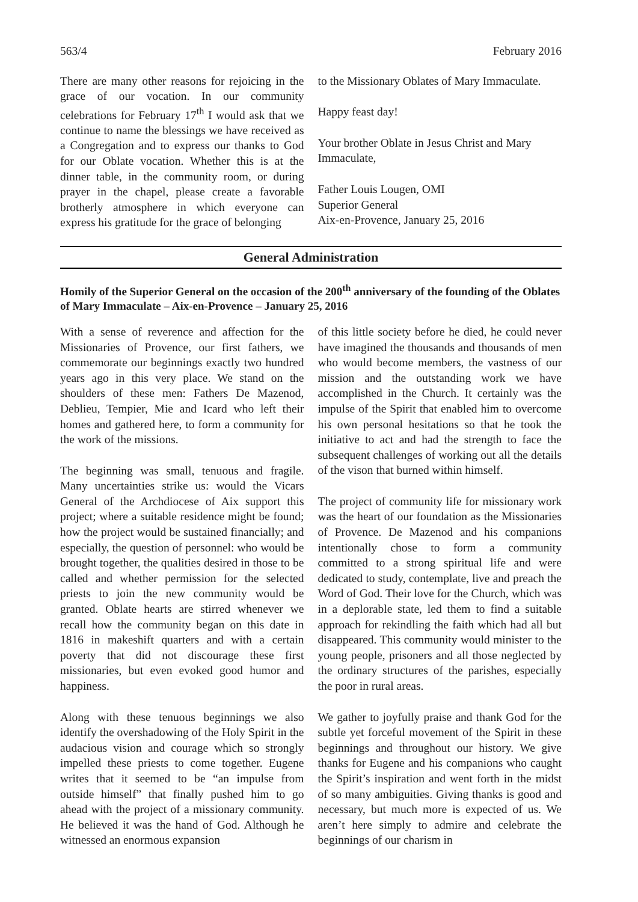563/4 February 2016
There are many other reasons for rejoicing in the grace of our vocation. In our community celebrations for February 17<sup>th</sup> I would ask that we continue to name the blessings we have received as a Congregation and to express our thanks to God for our Oblate vocation. Whether this is at the dinner table, in the community room, or during prayer in the chapel, please create a favorable brotherly atmosphere in which everyone can express his gratitude for the grace of belonging
to the Missionary Oblates of Mary Immaculate.
Happy feast day!
Your brother Oblate in Jesus Christ and Mary Immaculate,
Father Louis Lougen, OMI
Superior General
Aix-en-Provence, January 25, 2016
General Administration
Homily of the Superior General on the occasion of the 200<sup>th</sup> anniversary of the founding of the Oblates of Mary Immaculate – Aix-en-Provence – January 25, 2016
With a sense of reverence and affection for the Missionaries of Provence, our first fathers, we commemorate our beginnings exactly two hundred years ago in this very place. We stand on the shoulders of these men: Fathers De Mazenod, Deblieu, Tempier, Mie and Icard who left their homes and gathered here, to form a community for the work of the missions.
The beginning was small, tenuous and fragile. Many uncertainties strike us: would the Vicars General of the Archdiocese of Aix support this project; where a suitable residence might be found; how the project would be sustained financially; and especially, the question of personnel: who would be brought together, the qualities desired in those to be called and whether permission for the selected priests to join the new community would be granted. Oblate hearts are stirred whenever we recall how the community began on this date in 1816 in makeshift quarters and with a certain poverty that did not discourage these first missionaries, but even evoked good humor and happiness.
Along with these tenuous beginnings we also identify the overshadowing of the Holy Spirit in the audacious vision and courage which so strongly impelled these priests to come together. Eugene writes that it seemed to be “an impulse from outside himself” that finally pushed him to go ahead with the project of a missionary community. He believed it was the hand of God. Although he witnessed an enormous expansion
of this little society before he died, he could never have imagined the thousands and thousands of men who would become members, the vastness of our mission and the outstanding work we have accomplished in the Church. It certainly was the impulse of the Spirit that enabled him to overcome his own personal hesitations so that he took the initiative to act and had the strength to face the subsequent challenges of working out all the details of the vison that burned within himself.
The project of community life for missionary work was the heart of our foundation as the Missionaries of Provence. De Mazenod and his companions intentionally chose to form a community committed to a strong spiritual life and were dedicated to study, contemplate, live and preach the Word of God. Their love for the Church, which was in a deplorable state, led them to find a suitable approach for rekindling the faith which had all but disappeared. This community would minister to the young people, prisoners and all those neglected by the ordinary structures of the parishes, especially the poor in rural areas.
We gather to joyfully praise and thank God for the subtle yet forceful movement of the Spirit in these beginnings and throughout our history. We give thanks for Eugene and his companions who caught the Spirit’s inspiration and went forth in the midst of so many ambiguities. Giving thanks is good and necessary, but much more is expected of us. We aren’t here simply to admire and celebrate the beginnings of our charism in